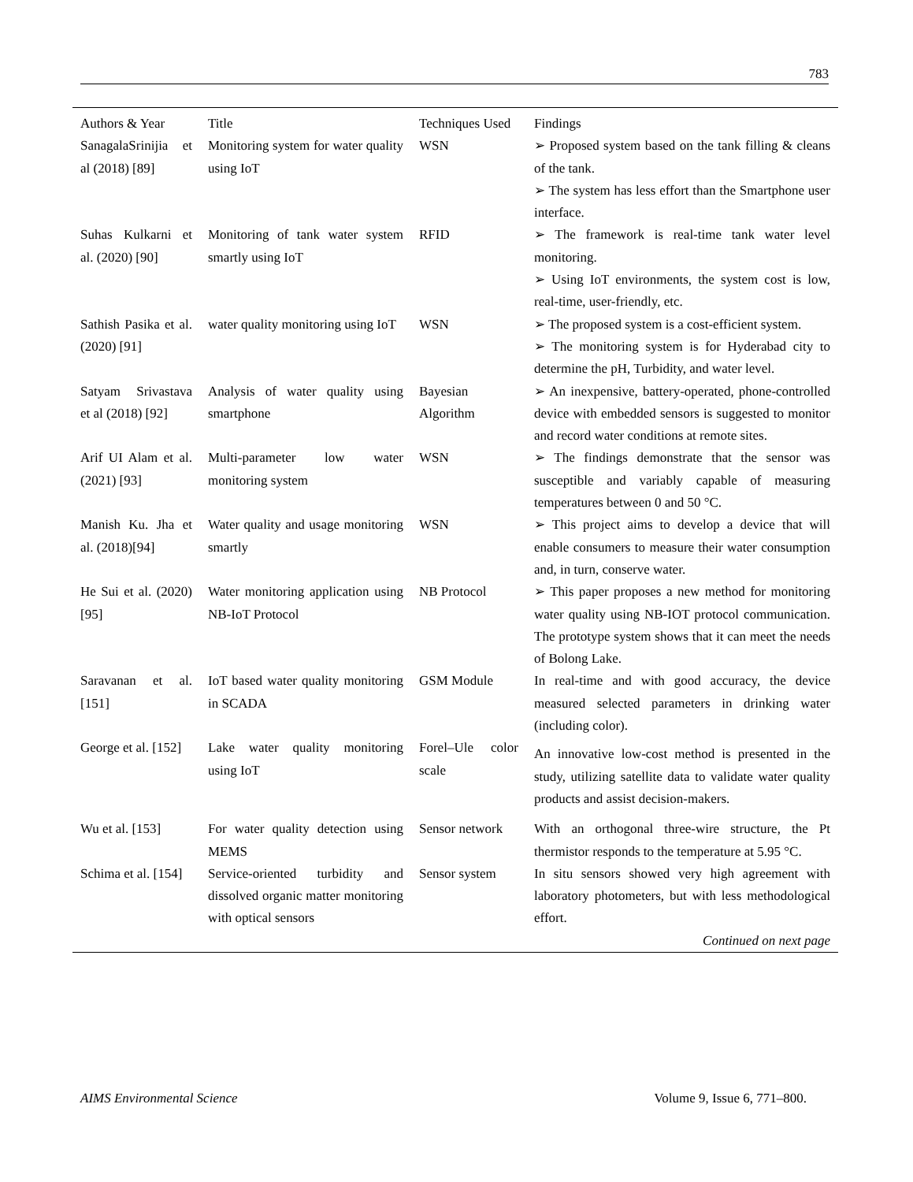783
| Authors & Year | Title | Techniques Used | Findings |
| --- | --- | --- | --- |
| SanagalaSrinijia et al (2018) [89] | Monitoring system for water quality using IoT | WSN | ➢ Proposed system based on the tank filling & cleans of the tank. ➢ The system has less effort than the Smartphone user interface. |
| Suhas Kulkarni et al. (2020) [90] | Monitoring of tank water system smartly using IoT | RFID | ➢ The framework is real-time tank water level monitoring. ➢ Using IoT environments, the system cost is low, real-time, user-friendly, etc. |
| Sathish Pasika et al. (2020) [91] | water quality monitoring using IoT | WSN | ➢ The proposed system is a cost-efficient system. ➢ The monitoring system is for Hyderabad city to determine the pH, Turbidity, and water level. |
| Satyam Srivastava et al (2018) [92] | Analysis of water quality using smartphone | Bayesian Algorithm | ➢ An inexpensive, battery-operated, phone-controlled device with embedded sensors is suggested to monitor and record water conditions at remote sites. |
| Arif UI Alam et al. (2021) [93] | Multi-parameter low water monitoring system | WSN | ➢ The findings demonstrate that the sensor was susceptible and variably capable of measuring temperatures between 0 and 50 °C. |
| Manish Ku. Jha et al. (2018)[94] | Water quality and usage monitoring smartly | WSN | ➢ This project aims to develop a device that will enable consumers to measure their water consumption and, in turn, conserve water. |
| He Sui et al. (2020) [95] | Water monitoring application using NB-IoT Protocol | NB Protocol | ➢ This paper proposes a new method for monitoring water quality using NB-IOT protocol communication. The prototype system shows that it can meet the needs of Bolong Lake. |
| Saravanan et al. [151] | IoT based water quality monitoring in SCADA | GSM Module | In real-time and with good accuracy, the device measured selected parameters in drinking water (including color). |
| George et al. [152] | Lake water quality monitoring using IoT | Forel–Ule color scale | An innovative low-cost method is presented in the study, utilizing satellite data to validate water quality products and assist decision-makers. |
| Wu et al. [153] | For water quality detection using MEMS | Sensor network | With an orthogonal three-wire structure, the Pt thermistor responds to the temperature at 5.95 °C. |
| Schima et al. [154] | Service-oriented turbidity and dissolved organic matter monitoring with optical sensors | Sensor system | In situ sensors showed very high agreement with laboratory photometers, but with less methodological effort. |
| Continued on next page | | | |
AIMS Environmental Science Volume 9, Issue 6, 771–800.